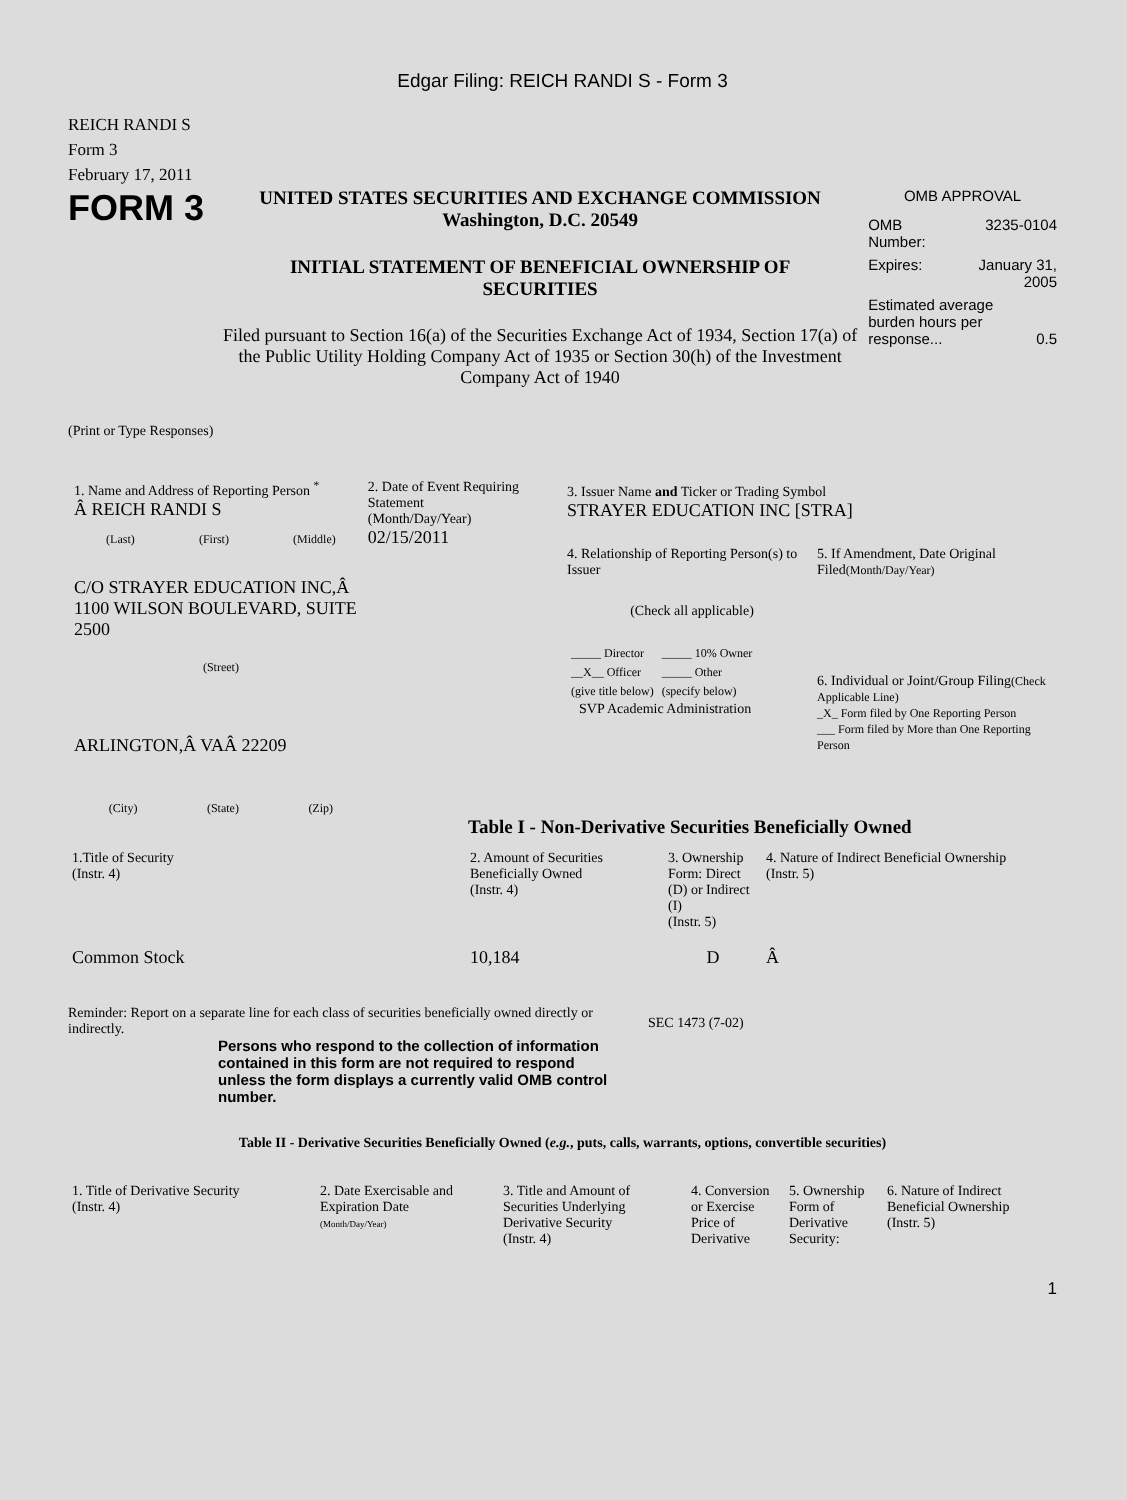Edgar Filing: REICH RANDI S - Form 3
REICH RANDI S
Form 3
February 17, 2011
FORM 3
UNITED STATES SECURITIES AND EXCHANGE COMMISSION
Washington, D.C. 20549
INITIAL STATEMENT OF BENEFICIAL OWNERSHIP OF SECURITIES
Filed pursuant to Section 16(a) of the Securities Exchange Act of 1934, Section 17(a) of the Public Utility Holding Company Act of 1935 or Section 30(h) of the Investment Company Act of 1940
OMB APPROVAL
OMB
Number: 3235-0104
Expires: January 31,
2005
Estimated average burden hours per response... 0.5
(Print or Type Responses)
1. Name and Address of Reporting Person <sup>*</sup>
Â REICH RANDI S
(Last) (First) (Middle)
C/O STRAYER EDUCATION INC,Â 1100 WILSON BOULEVARD, SUITE 2500
(Street)
ARLINGTON,Â VAÂ 22209
(City) (State) (Zip)
2. Date of Event Requiring Statement
(Month/Day/Year)
02/15/2011
3. Issuer Name and Ticker or Trading Symbol
STRAYER EDUCATION INC [STRA]
4. Relationship of Reporting Person(s) to Issuer
(Check all applicable)
| _____ Director | _____ 10% Owner |
| __X__ Officer | _____ Other |
| (give title below) | (specify below) |
SVP Academic Administration
5. If Amendment, Date Original Filed(Month/Day/Year)
6. Individual or Joint/Group Filing(Check Applicable Line)
_X_ Form filed by One Reporting Person
___ Form filed by More than One Reporting Person
Table I - Non-Derivative Securities Beneficially Owned
| 1.Title of Security (Instr. 4) | 2. Amount of Securities Beneficially Owned (Instr. 4) | 3. Ownership Form: Direct (D) or Indirect (I) (Instr. 5) | 4. Nature of Indirect Beneficial Ownership (Instr. 5) |
| --- | --- | --- | --- |
| Common Stock | 10,184 | D | Â |
Reminder: Report on a separate line for each class of securities beneficially owned directly or indirectly.
SEC 1473 (7-02)
Persons who respond to the collection of information contained in this form are not required to respond unless the form displays a currently valid OMB control number.
Table II - Derivative Securities Beneficially Owned (e.g., puts, calls, warrants, options, convertible securities)
| 1. Title of Derivative Security (Instr. 4) | 2. Date Exercisable and Expiration Date (Month/Day/Year) | 3. Title and Amount of Securities Underlying Derivative Security (Instr. 4) | 4. Conversion or Exercise Price of Derivative | 5. Ownership Form of Derivative Security: | 6. Nature of Indirect Beneficial Ownership (Instr. 5) |
| --- | --- | --- | --- | --- | --- |
1